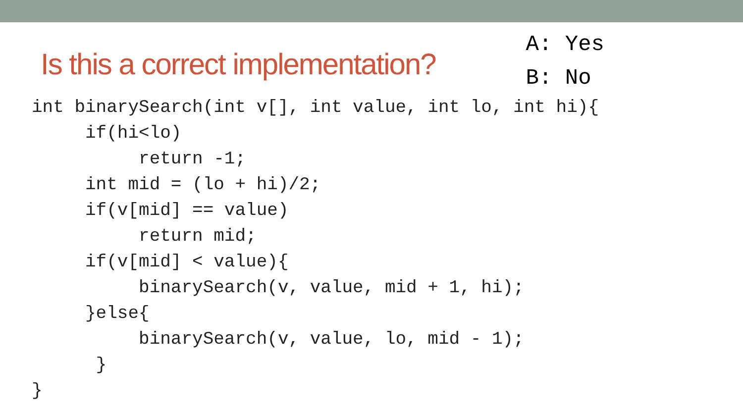Is this a correct implementation?
A: Yes
B: No
int binarySearch(int v[], int value, int lo, int hi){
     if(hi<lo)
          return -1;
     int mid = (lo + hi)/2;
     if(v[mid] == value)
          return mid;
     if(v[mid] < value){
          binarySearch(v, value, mid + 1, hi);
     }else{
          binarySearch(v, value, lo, mid - 1);
      }
}